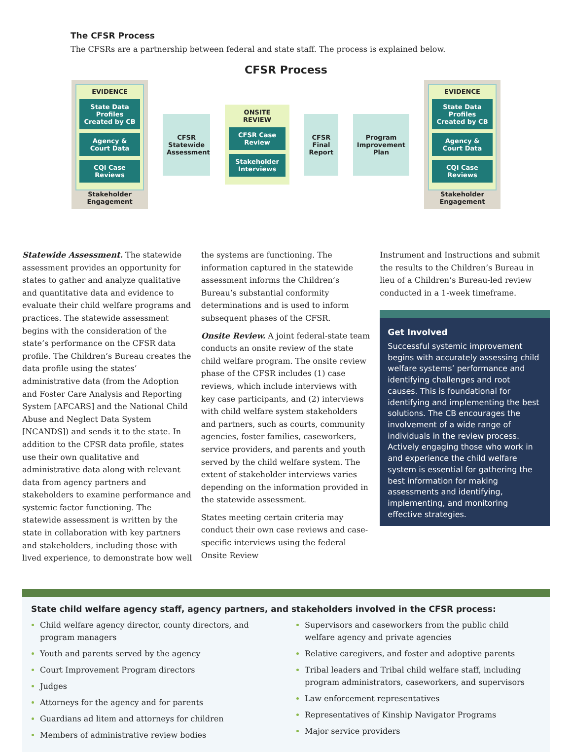The CFSR Process
The CFSRs are a partnership between federal and state staff. The process is explained below.
CFSR Process
EVIDENCE
State Data Profiles Created by CB
Agency & Court Data
CQI Case Reviews
Stakeholder Engagement
CFSR Statewide Assessment
ONSITE REVIEW
CFSR Case Review
Stakeholder Interviews
CFSR Final Report
Program Improvement Plan
EVIDENCE
State Data Profiles Created by CB
Agency & Court Data
CQI Case Reviews
Stakeholder Engagement
Statewide Assessment. The statewide assessment provides an opportunity for states to gather and analyze qualitative and quantitative data and evidence to evaluate their child welfare programs and practices. The statewide assessment begins with the consideration of the state’s performance on the CFSR data profile. The Children’s Bureau creates the data profile using the states’ administrative data (from the Adoption and Foster Care Analysis and Reporting System [AFCARS] and the National Child Abuse and Neglect Data System [NCANDS]) and sends it to the state. In addition to the CFSR data profile, states use their own qualitative and administrative data along with relevant data from agency partners and stakeholders to examine performance and systemic factor functioning. The statewide assessment is written by the state in collaboration with key partners and stakeholders, including those with lived experience, to demonstrate how well
the systems are functioning. The information captured in the statewide assessment informs the Children’s Bureau’s substantial conformity determinations and is used to inform subsequent phases of the CFSR.
Onsite Review. A joint federal-state team conducts an onsite review of the state child welfare program. The onsite review phase of the CFSR includes (1) case reviews, which include interviews with key case participants, and (2) interviews with child welfare system stakeholders and partners, such as courts, community agencies, foster families, caseworkers, service providers, and parents and youth served by the child welfare system. The extent of stakeholder interviews varies depending on the information provided in the statewide assessment.
States meeting certain criteria may conduct their own case reviews and case-specific interviews using the federal Onsite Review
Instrument and Instructions and submit the results to the Children’s Bureau in lieu of a Children’s Bureau-led review conducted in a 1-week timeframe.
Get Involved
Successful systemic improvement begins with accurately assessing child welfare systems’ performance and identifying challenges and root causes. This is foundational for identifying and implementing the best solutions. The CB encourages the involvement of a wide range of individuals in the review process. Actively engaging those who work in and experience the child welfare system is essential for gathering the best information for making assessments and identifying, implementing, and monitoring effective strategies.
State child welfare agency staff, agency partners, and stakeholders involved in the CFSR process:
Child welfare agency director, county directors, and program managers
Youth and parents served by the agency
Court Improvement Program directors
Judges
Attorneys for the agency and for parents
Guardians ad litem and attorneys for children
Members of administrative review bodies
Supervisors and caseworkers from the public child welfare agency and private agencies
Relative caregivers, and foster and adoptive parents
Tribal leaders and Tribal child welfare staff, including program administrators, caseworkers, and supervisors
Law enforcement representatives
Representatives of Kinship Navigator Programs
Major service providers